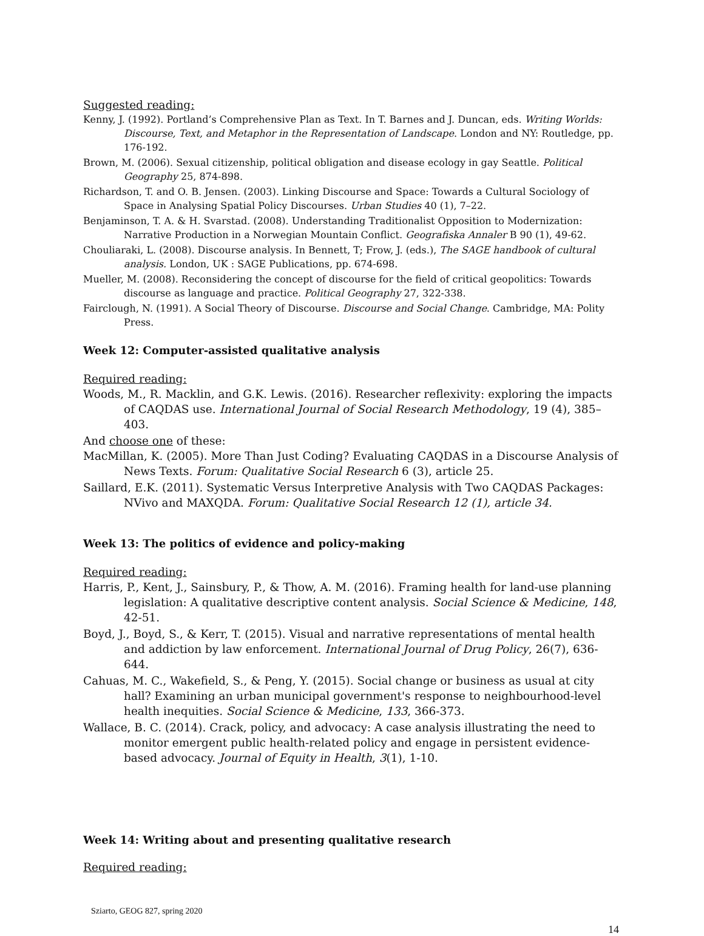Suggested reading:
Kenny, J. (1992). Portland’s Comprehensive Plan as Text. In T. Barnes and J. Duncan, eds. Writing Worlds: Discourse, Text, and Metaphor in the Representation of Landscape. London and NY: Routledge, pp. 176-192.
Brown, M. (2006). Sexual citizenship, political obligation and disease ecology in gay Seattle. Political Geography 25, 874-898.
Richardson, T. and O. B. Jensen. (2003). Linking Discourse and Space: Towards a Cultural Sociology of Space in Analysing Spatial Policy Discourses. Urban Studies 40 (1), 7–22.
Benjaminson, T. A. & H. Svarstad. (2008). Understanding Traditionalist Opposition to Modernization: Narrative Production in a Norwegian Mountain Conflict. Geografiska Annaler B 90 (1), 49-62.
Chouliaraki, L. (2008). Discourse analysis. In Bennett, T; Frow, J. (eds.), The SAGE handbook of cultural analysis. London, UK : SAGE Publications, pp. 674-698.
Mueller, M. (2008). Reconsidering the concept of discourse for the field of critical geopolitics: Towards discourse as language and practice. Political Geography 27, 322-338.
Fairclough, N. (1991). A Social Theory of Discourse. Discourse and Social Change. Cambridge, MA: Polity Press.
Week 12: Computer-assisted qualitative analysis
Required reading:
Woods, M., R. Macklin, and G.K. Lewis. (2016). Researcher reflexivity: exploring the impacts of CAQDAS use. International Journal of Social Research Methodology, 19 (4), 385–403.
And choose one of these:
MacMillan, K. (2005). More Than Just Coding? Evaluating CAQDAS in a Discourse Analysis of News Texts. Forum: Qualitative Social Research 6 (3), article 25.
Saillard, E.K. (2011). Systematic Versus Interpretive Analysis with Two CAQDAS Packages: NVivo and MAXQDA. Forum: Qualitative Social Research 12 (1), article 34.
Week 13: The politics of evidence and policy-making
Required reading:
Harris, P., Kent, J., Sainsbury, P., & Thow, A. M. (2016). Framing health for land-use planning legislation: A qualitative descriptive content analysis. Social Science & Medicine, 148, 42-51.
Boyd, J., Boyd, S., & Kerr, T. (2015). Visual and narrative representations of mental health and addiction by law enforcement. International Journal of Drug Policy, 26(7), 636-644.
Cahuas, M. C., Wakefield, S., & Peng, Y. (2015). Social change or business as usual at city hall? Examining an urban municipal government's response to neighbourhood-level health inequities. Social Science & Medicine, 133, 366-373.
Wallace, B. C. (2014). Crack, policy, and advocacy: A case analysis illustrating the need to monitor emergent public health-related policy and engage in persistent evidence-based advocacy. Journal of Equity in Health, 3(1), 1-10.
Week 14: Writing about and presenting qualitative research
Required reading:
Sziarto, GEOG 827, spring 2020
14